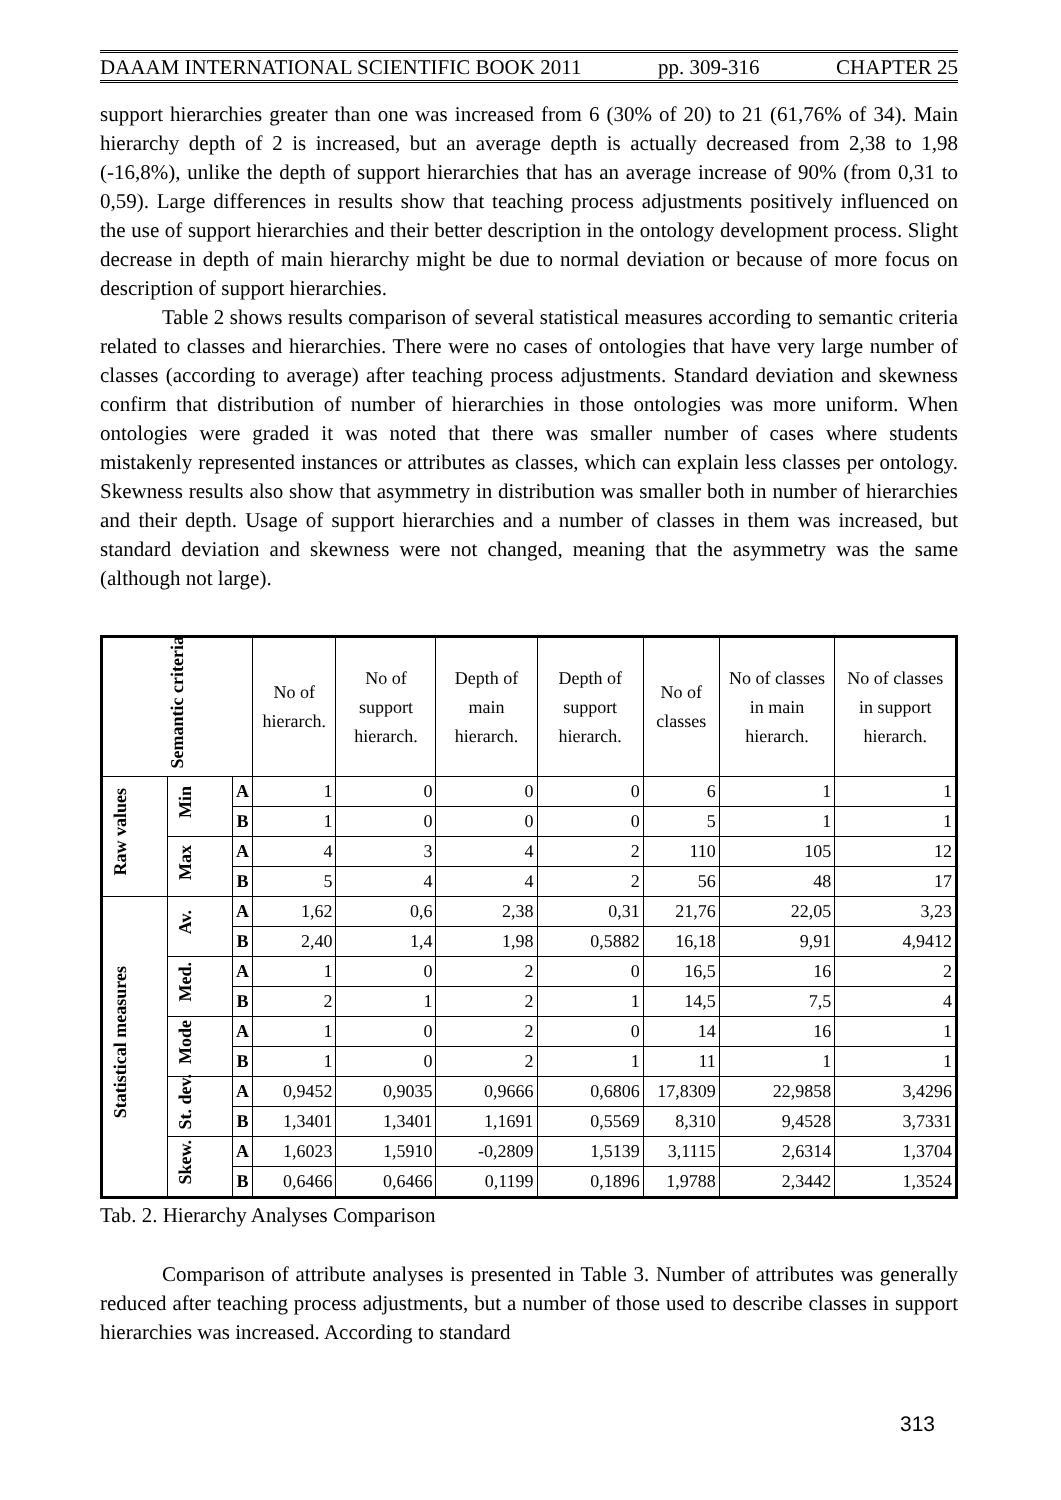DAAAM INTERNATIONAL SCIENTIFIC BOOK 2011 pp. 309-316 CHAPTER 25
support hierarchies greater than one was increased from 6 (30% of 20) to 21 (61,76% of 34). Main hierarchy depth of 2 is increased, but an average depth is actually decreased from 2,38 to 1,98 (-16,8%), unlike the depth of support hierarchies that has an average increase of 90% (from 0,31 to 0,59). Large differences in results show that teaching process adjustments positively influenced on the use of support hierarchies and their better description in the ontology development process. Slight decrease in depth of main hierarchy might be due to normal deviation or because of more focus on description of support hierarchies.
Table 2 shows results comparison of several statistical measures according to semantic criteria related to classes and hierarchies. There were no cases of ontologies that have very large number of classes (according to average) after teaching process adjustments. Standard deviation and skewness confirm that distribution of number of hierarchies in those ontologies was more uniform. When ontologies were graded it was noted that there was smaller number of cases where students mistakenly represented instances or attributes as classes, which can explain less classes per ontology. Skewness results also show that asymmetry in distribution was smaller both in number of hierarchies and their depth. Usage of support hierarchies and a number of classes in them was increased, but standard deviation and skewness were not changed, meaning that the asymmetry was the same (although not large).
| Semantic criteria | | | No of hierarch. | No of support hierarch. | Depth of main hierarch. | Depth of support hierarch. | No of classes | No of classes in main hierarch. | No of classes in support hierarch. |
| --- | --- | --- | --- | --- | --- | --- | --- | --- | --- |
| Raw values | Min | A | 1 | 0 | 0 | 0 | 6 | 1 | 1 |
| | | B | 1 | 0 | 0 | 0 | 5 | 1 | 1 |
| | Max | A | 4 | 3 | 4 | 2 | 110 | 105 | 12 |
| | | B | 5 | 4 | 4 | 2 | 56 | 48 | 17 |
| Statistical measures | Av. | A | 1,62 | 0,6 | 2,38 | 0,31 | 21,76 | 22,05 | 3,23 |
| | | B | 2,40 | 1,4 | 1,98 | 0,5882 | 16,18 | 9,91 | 4,9412 |
| | Med. | A | 1 | 0 | 2 | 0 | 16,5 | 16 | 2 |
| | | B | 2 | 1 | 2 | 1 | 14,5 | 7,5 | 4 |
| | Mode | A | 1 | 0 | 2 | 0 | 14 | 16 | 1 |
| | | B | 1 | 0 | 2 | 1 | 11 | 1 | 1 |
| | St. dev. | A | 0,9452 | 0,9035 | 0,9666 | 0,6806 | 17,8309 | 22,9858 | 3,4296 |
| | | B | 1,3401 | 1,3401 | 1,1691 | 0,5569 | 8,310 | 9,4528 | 3,7331 |
| | Skew. | A | 1,6023 | 1,5910 | -0,2809 | 1,5139 | 3,1115 | 2,6314 | 1,3704 |
| | | B | 0,6466 | 0,6466 | 0,1199 | 0,1896 | 1,9788 | 2,3442 | 1,3524 |
Tab. 2. Hierarchy Analyses Comparison
Comparison of attribute analyses is presented in Table 3. Number of attributes was generally reduced after teaching process adjustments, but a number of those used to describe classes in support hierarchies was increased. According to standard
313